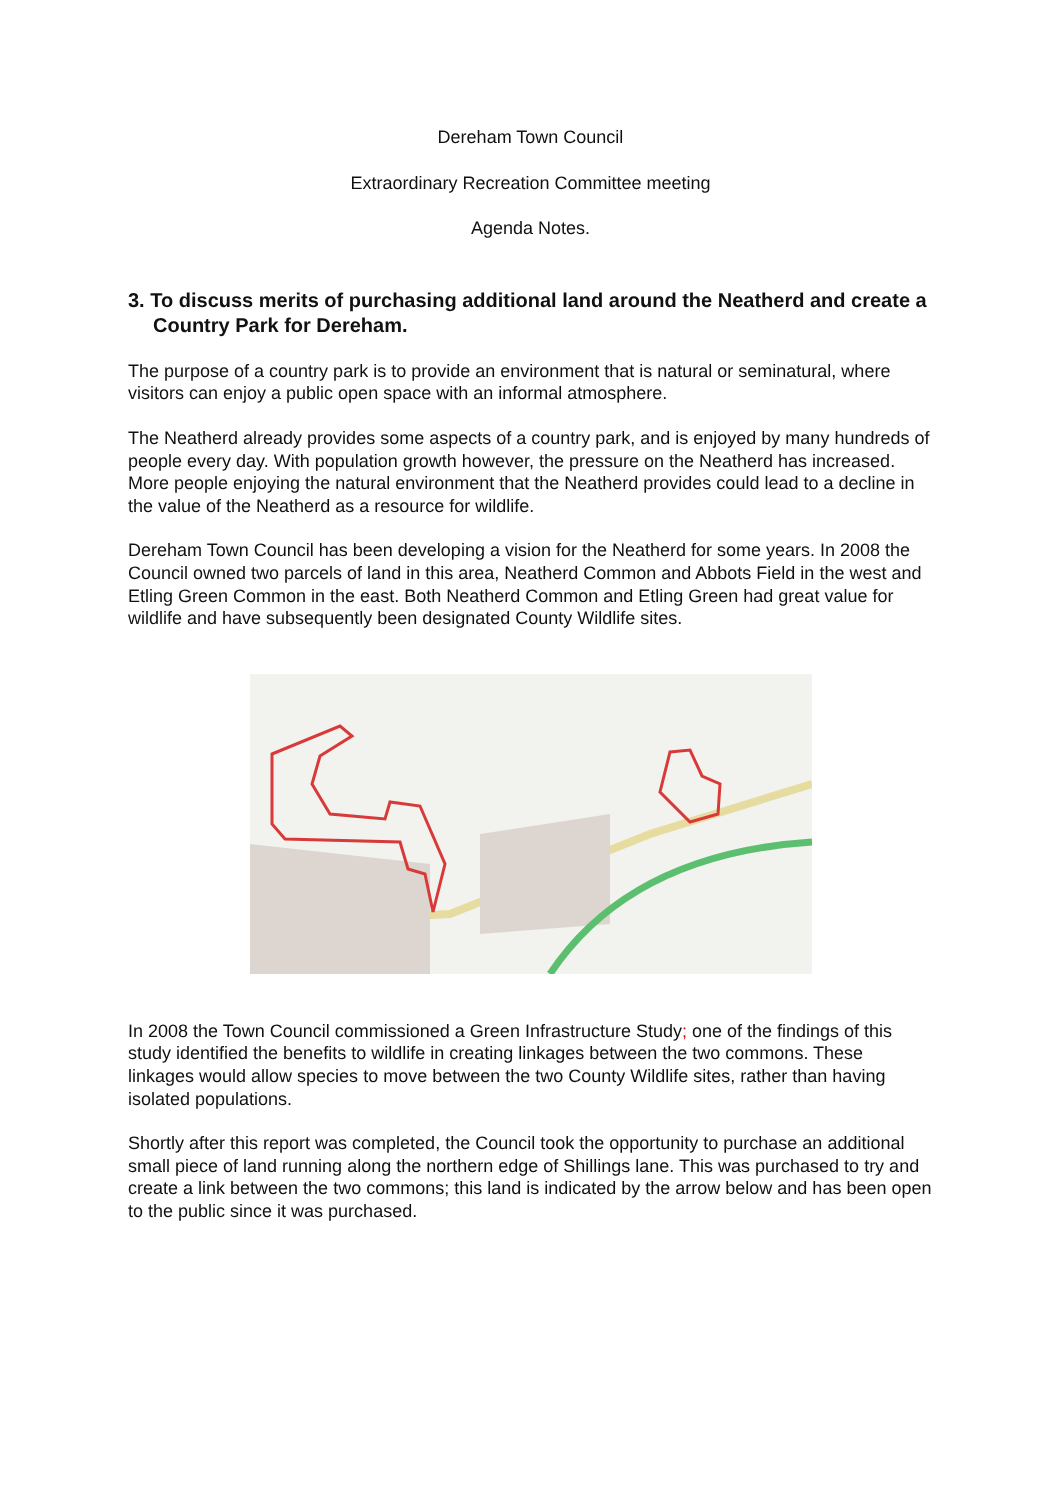Dereham Town Council
Extraordinary Recreation Committee meeting
Agenda Notes.
3. To discuss merits of purchasing additional land around the Neatherd and create a Country Park for Dereham.
The purpose of a country park is to provide an environment that is natural or seminatural, where visitors can enjoy a public open space with an informal atmosphere.
The Neatherd already provides some aspects of a country park, and is enjoyed by many hundreds of people every day. With population growth however, the pressure on the Neatherd has increased. More people enjoying the natural environment that the Neatherd provides could lead to a decline in the value of the Neatherd as a resource for wildlife.
Dereham Town Council has been developing a vision for the Neatherd for some years. In 2008 the Council owned two parcels of land in this area, Neatherd Common and Abbots Field in the west and Etling Green Common in the east. Both Neatherd Common and Etling Green had great value for wildlife and have subsequently been designated County Wildlife sites.
In 2008 the Town Council commissioned a Green Infrastructure Study; one of the findings of this study identified the benefits to wildlife in creating linkages between the two commons. These linkages would allow species to move between the two County Wildlife sites, rather than having isolated populations.
Shortly after this report was completed, the Council took the opportunity to purchase an additional small piece of land running along the northern edge of Shillings lane. This was purchased to try and create a link between the two commons; this land is indicated by the arrow below and has been open to the public since it was purchased.